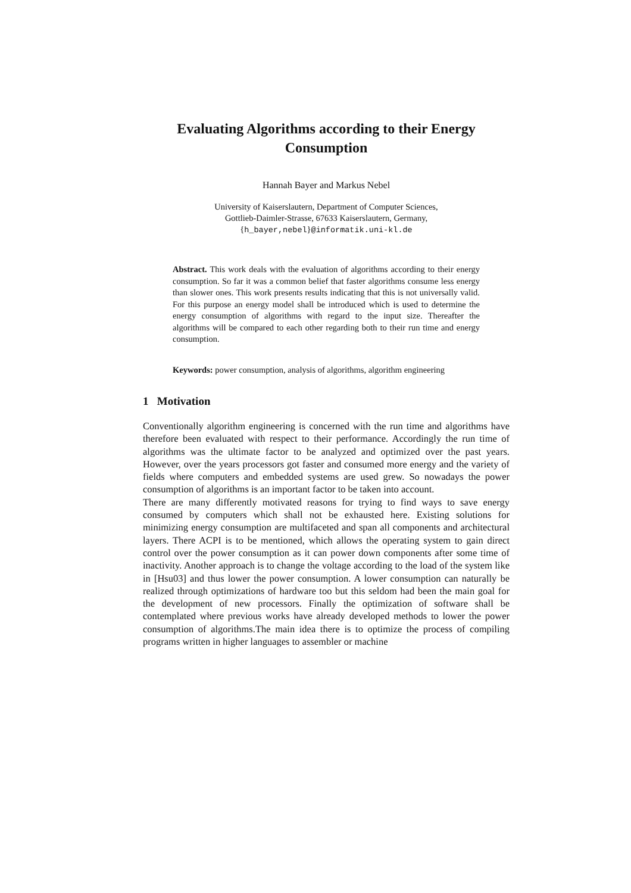Evaluating Algorithms according to their Energy Consumption
Hannah Bayer and Markus Nebel
University of Kaiserslautern, Department of Computer Sciences,
Gottlieb-Daimler-Strasse, 67633 Kaiserslautern, Germany,
{h_bayer,nebel}@informatik.uni-kl.de
Abstract. This work deals with the evaluation of algorithms according to their energy consumption. So far it was a common belief that faster algorithms consume less energy than slower ones. This work presents results indicating that this is not universally valid. For this purpose an energy model shall be introduced which is used to determine the energy consumption of algorithms with regard to the input size. Thereafter the algorithms will be compared to each other regarding both to their run time and energy consumption.
Keywords: power consumption, analysis of algorithms, algorithm engineering
1 Motivation
Conventionally algorithm engineering is concerned with the run time and algorithms have therefore been evaluated with respect to their performance. Accordingly the run time of algorithms was the ultimate factor to be analyzed and optimized over the past years. However, over the years processors got faster and consumed more energy and the variety of fields where computers and embedded systems are used grew. So nowadays the power consumption of algorithms is an important factor to be taken into account.
There are many differently motivated reasons for trying to find ways to save energy consumed by computers which shall not be exhausted here. Existing solutions for minimizing energy consumption are multifaceted and span all components and architectural layers. There ACPI is to be mentioned, which allows the operating system to gain direct control over the power consumption as it can power down components after some time of inactivity. Another approach is to change the voltage according to the load of the system like in [Hsu03] and thus lower the power consumption. A lower consumption can naturally be realized through optimizations of hardware too but this seldom had been the main goal for the development of new processors. Finally the optimization of software shall be contemplated where previous works have already developed methods to lower the power consumption of algorithms.The main idea there is to optimize the process of compiling programs written in higher languages to assembler or machine